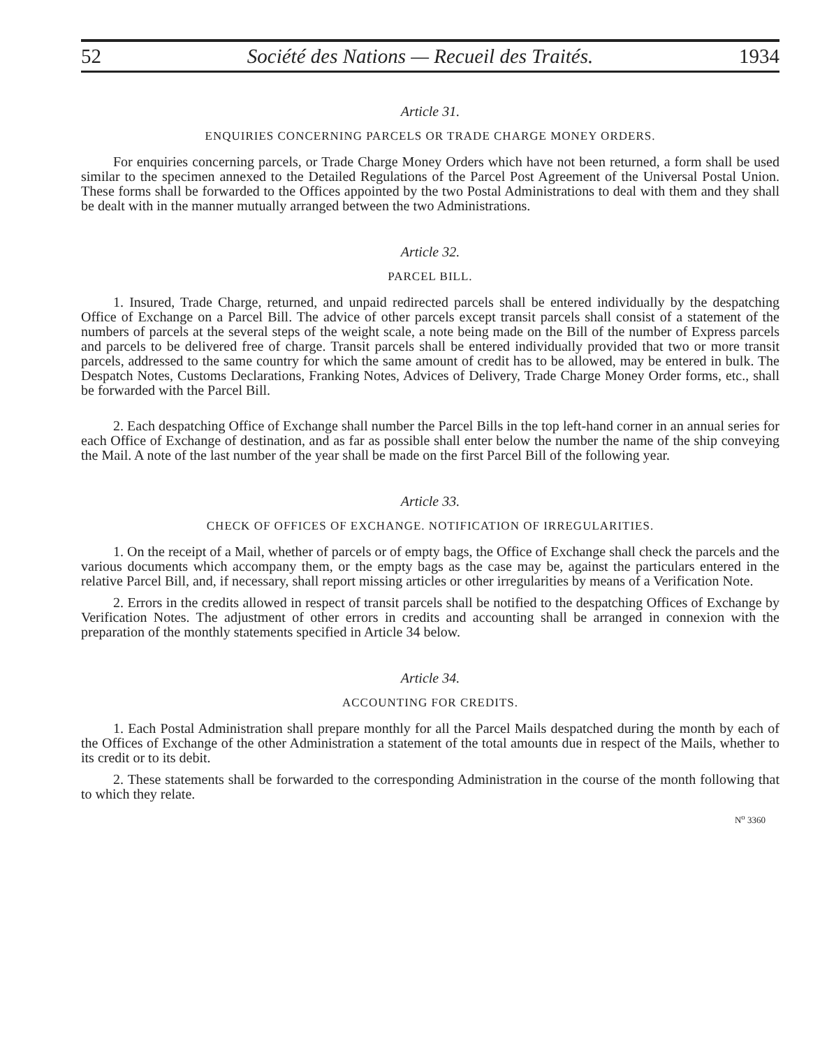52 Société des Nations — Recueil des Traités. 1934
Article 31.
ENQUIRIES CONCERNING PARCELS OR TRADE CHARGE MONEY ORDERS.
For enquiries concerning parcels, or Trade Charge Money Orders which have not been returned, a form shall be used similar to the specimen annexed to the Detailed Regulations of the Parcel Post Agreement of the Universal Postal Union. These forms shall be forwarded to the Offices appointed by the two Postal Administrations to deal with them and they shall be dealt with in the manner mutually arranged between the two Administrations.
Article 32.
PARCEL BILL.
1. Insured, Trade Charge, returned, and unpaid redirected parcels shall be entered individually by the despatching Office of Exchange on a Parcel Bill. The advice of other parcels except transit parcels shall consist of a statement of the numbers of parcels at the several steps of the weight scale, a note being made on the Bill of the number of Express parcels and parcels to be delivered free of charge. Transit parcels shall be entered individually provided that two or more transit parcels, addressed to the same country for which the same amount of credit has to be allowed, may be entered in bulk. The Despatch Notes, Customs Declarations, Franking Notes, Advices of Delivery, Trade Charge Money Order forms, etc., shall be forwarded with the Parcel Bill.
2. Each despatching Office of Exchange shall number the Parcel Bills in the top left-hand corner in an annual series for each Office of Exchange of destination, and as far as possible shall enter below the number the name of the ship conveying the Mail. A note of the last number of the year shall be made on the first Parcel Bill of the following year.
Article 33.
CHECK OF OFFICES OF EXCHANGE. NOTIFICATION OF IRREGULARITIES.
1. On the receipt of a Mail, whether of parcels or of empty bags, the Office of Exchange shall check the parcels and the various documents which accompany them, or the empty bags as the case may be, against the particulars entered in the relative Parcel Bill, and, if necessary, shall report missing articles or other irregularities by means of a Verification Note.
2. Errors in the credits allowed in respect of transit parcels shall be notified to the despatching Offices of Exchange by Verification Notes. The adjustment of other errors in credits and accounting shall be arranged in connexion with the preparation of the monthly statements specified in Article 34 below.
Article 34.
ACCOUNTING FOR CREDITS.
1. Each Postal Administration shall prepare monthly for all the Parcel Mails despatched during the month by each of the Offices of Exchange of the other Administration a statement of the total amounts due in respect of the Mails, whether to its credit or to its debit.
2. These statements shall be forwarded to the corresponding Administration in the course of the month following that to which they relate.
N<sup>o</sup> 3360